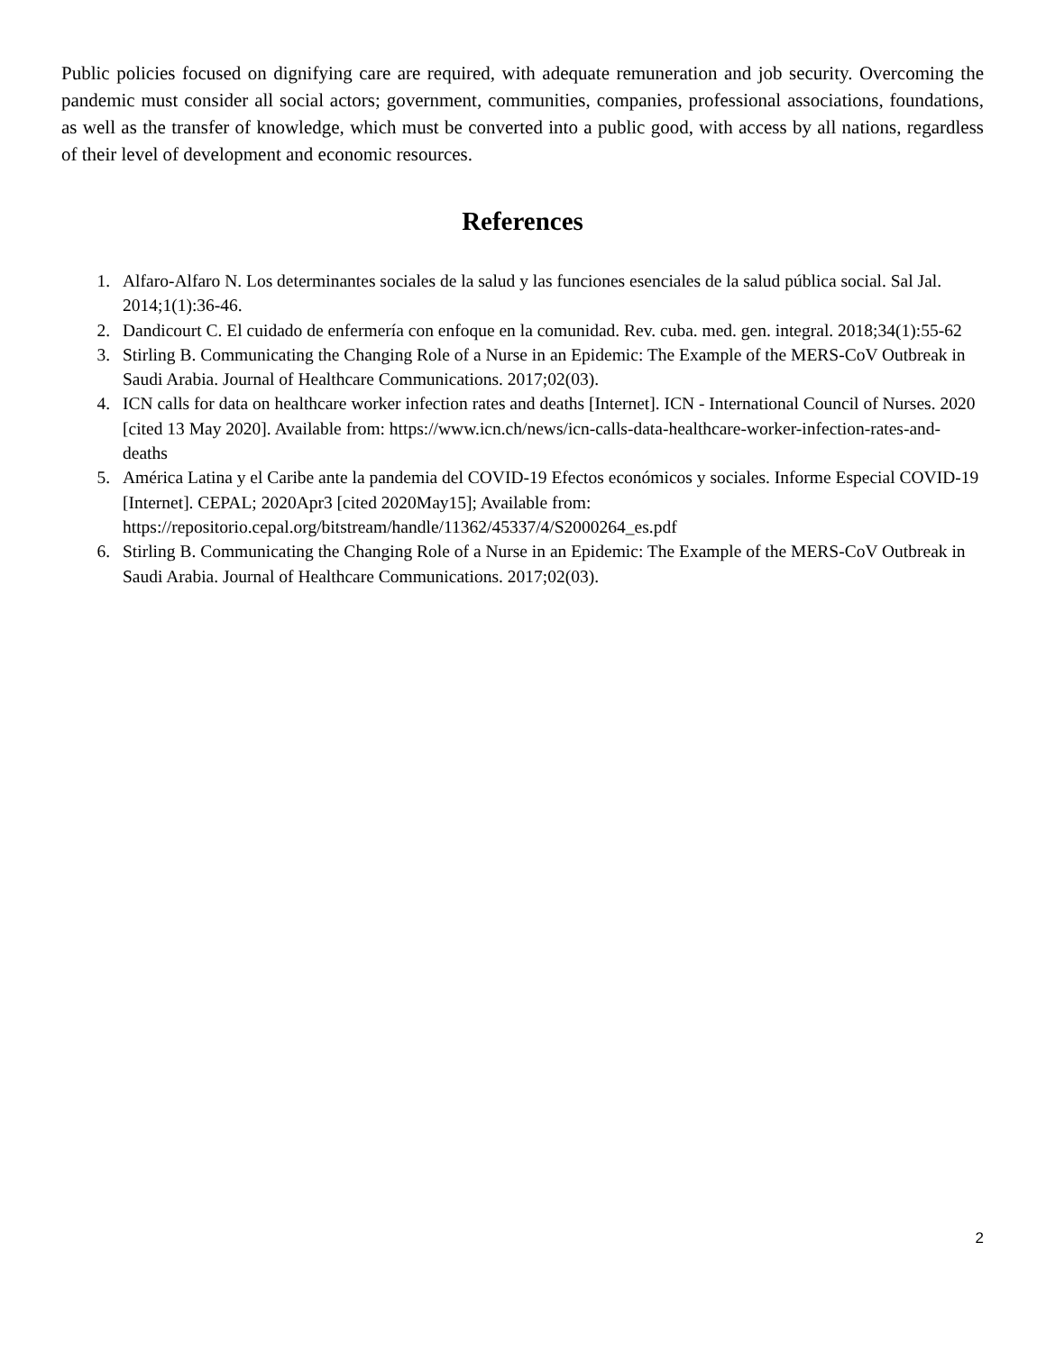Public policies focused on dignifying care are required, with adequate remuneration and job security. Overcoming the pandemic must consider all social actors; government, communities, companies, professional associations, foundations, as well as the transfer of knowledge, which must be converted into a public good, with access by all nations, regardless of their level of development and economic resources.
References
1. Alfaro-Alfaro N. Los determinantes sociales de la salud y las funciones esenciales de la salud pública social. Sal Jal. 2014;1(1):36-46.
2. Dandicourt C. El cuidado de enfermería con enfoque en la comunidad. Rev. cuba. med. gen. integral. 2018;34(1):55-62
3. Stirling B. Communicating the Changing Role of a Nurse in an Epidemic: The Example of the MERS-CoV Outbreak in Saudi Arabia. Journal of Healthcare Communications. 2017;02(03).
4. ICN calls for data on healthcare worker infection rates and deaths [Internet]. ICN - International Council of Nurses. 2020 [cited 13 May 2020]. Available from: https://www.icn.ch/news/icn-calls-data-healthcare-worker-infection-rates-and-deaths
5. América Latina y el Caribe ante la pandemia del COVID-19 Efectos económicos y sociales. Informe Especial COVID-19 [Internet]. CEPAL; 2020Apr3 [cited 2020May15]; Available from: https://repositorio.cepal.org/bitstream/handle/11362/45337/4/S2000264_es.pdf
6. Stirling B. Communicating the Changing Role of a Nurse in an Epidemic: The Example of the MERS-CoV Outbreak in Saudi Arabia. Journal of Healthcare Communications. 2017;02(03).
2